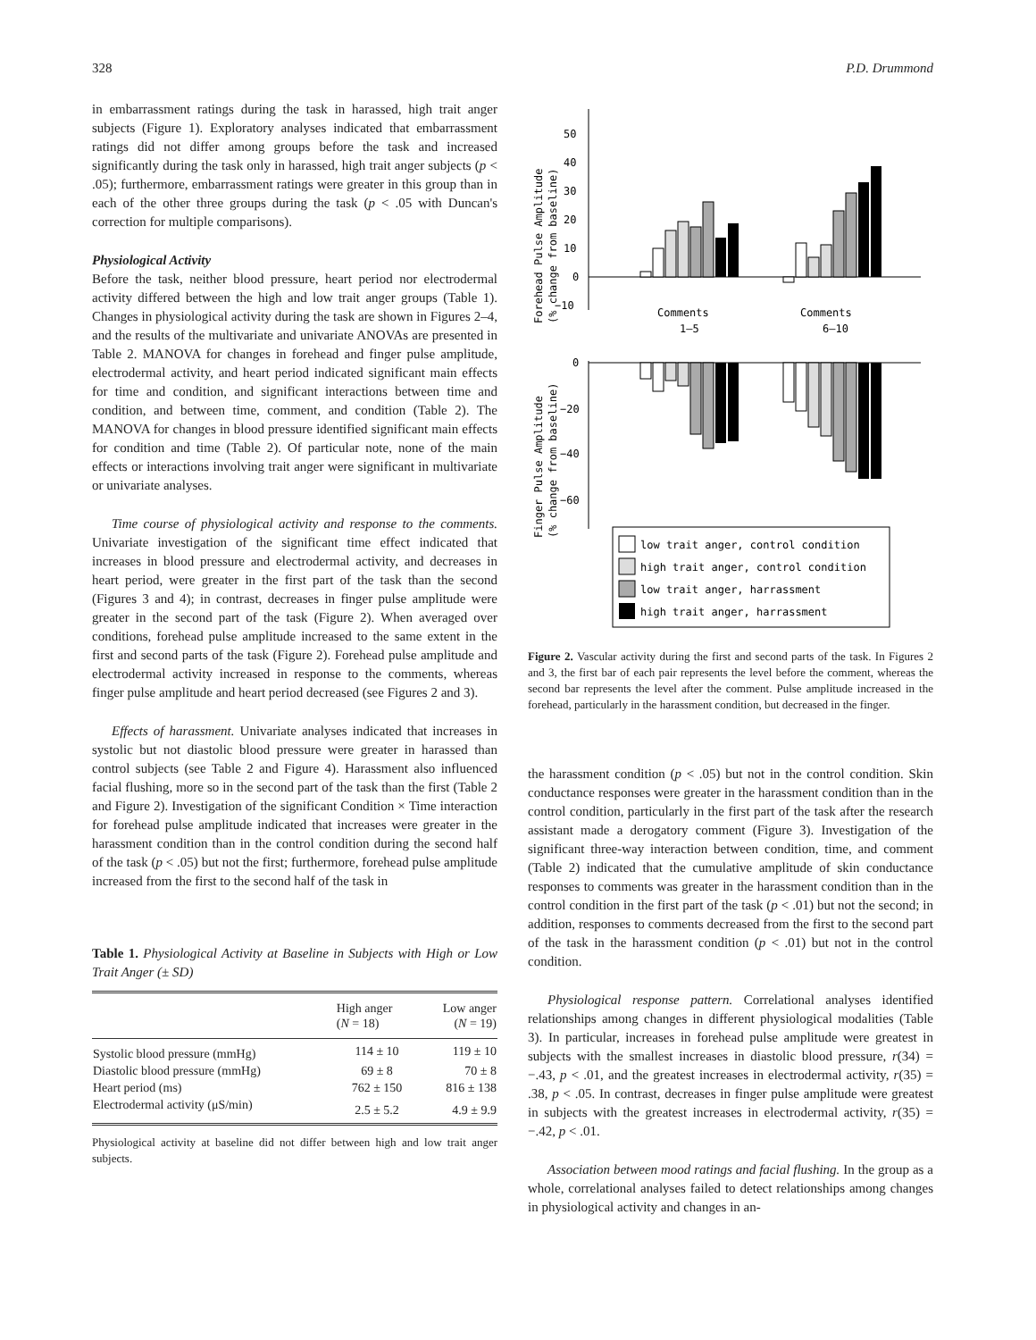328 P.D. Drummond
in embarrassment ratings during the task in harassed, high trait anger subjects (Figure 1). Exploratory analyses indicated that embarrassment ratings did not differ among groups before the task and increased significantly during the task only in harassed, high trait anger subjects (p < .05); furthermore, embarrassment ratings were greater in this group than in each of the other three groups during the task (p < .05 with Duncan's correction for multiple comparisons).
Physiological Activity
Before the task, neither blood pressure, heart period nor electrodermal activity differed between the high and low trait anger groups (Table 1). Changes in physiological activity during the task are shown in Figures 2–4, and the results of the multivariate and univariate ANOVAs are presented in Table 2. MANOVA for changes in forehead and finger pulse amplitude, electrodermal activity, and heart period indicated significant main effects for time and condition, and significant interactions between time and condition, and between time, comment, and condition (Table 2). The MANOVA for changes in blood pressure identified significant main effects for condition and time (Table 2). Of particular note, none of the main effects or interactions involving trait anger were significant in multivariate or univariate analyses.
Time course of physiological activity and response to the comments. Univariate investigation of the significant time effect indicated that increases in blood pressure and electrodermal activity, and decreases in heart period, were greater in the first part of the task than the second (Figures 3 and 4); in contrast, decreases in finger pulse amplitude were greater in the second part of the task (Figure 2). When averaged over conditions, forehead pulse amplitude increased to the same extent in the first and second parts of the task (Figure 2). Forehead pulse amplitude and electrodermal activity increased in response to the comments, whereas finger pulse amplitude and heart period decreased (see Figures 2 and 3).
Effects of harassment. Univariate analyses indicated that increases in systolic but not diastolic blood pressure were greater in harassed than control subjects (see Table 2 and Figure 4). Harassment also influenced facial flushing, more so in the second part of the task than the first (Table 2 and Figure 2). Investigation of the significant Condition × Time interaction for forehead pulse amplitude indicated that increases were greater in the harassment condition than in the control condition during the second half of the task (p < .05) but not the first; furthermore, forehead pulse amplitude increased from the first to the second half of the task in
Table 1. Physiological Activity at Baseline in Subjects with High or Low Trait Anger (± SD)
| | High anger ( N = 18) | Low anger ( N = 19) |
| --- | --- | --- |
| Systolic blood pressure (mmHg) | 114 ± 10 | 119 ± 10 |
| Diastolic blood pressure (mmHg) | 69 ± 8 | 70 ± 8 |
| Heart period (ms) | 762 ± 150 | 816 ± 138 |
| Electrodermal activity (μS/min) | 2.5 ± 5.2 | 4.9 ± 9.9 |
Physiological activity at baseline did not differ between high and low trait anger subjects.
Forehead Pulse Amplitude
(% change from baseline)
50
40
30
20
10
0
−10
Comments
1–5
Comments
6–10
Finger Pulse Amplitude
(% change from baseline)
0
−20
−40
−60
low trait anger, control condition
high trait anger, control condition
low trait anger, harrassment
high trait anger, harrassment
Figure 2. Vascular activity during the first and second parts of the task. In Figures 2 and 3, the first bar of each pair represents the level before the comment, whereas the second bar represents the level after the comment. Pulse amplitude increased in the forehead, particularly in the harassment condition, but decreased in the finger.
the harassment condition (p < .05) but not in the control condition. Skin conductance responses were greater in the harassment condition than in the control condition, particularly in the first part of the task after the research assistant made a derogatory comment (Figure 3). Investigation of the significant three-way interaction between condition, time, and comment (Table 2) indicated that the cumulative amplitude of skin conductance responses to comments was greater in the harassment condition than in the control condition in the first part of the task (p < .01) but not the second; in addition, responses to comments decreased from the first to the second part of the task in the harassment condition (p < .01) but not in the control condition.
Physiological response pattern. Correlational analyses identified relationships among changes in different physiological modalities (Table 3). In particular, increases in forehead pulse amplitude were greatest in subjects with the smallest increases in diastolic blood pressure, r(34) = −.43, p < .01, and the greatest increases in electrodermal activity, r(35) = .38, p < .05. In contrast, decreases in finger pulse amplitude were greatest in subjects with the greatest increases in electrodermal activity, r(35) = −.42, p < .01.
Association between mood ratings and facial flushing. In the group as a whole, correlational analyses failed to detect relationships among changes in physiological activity and changes in an-